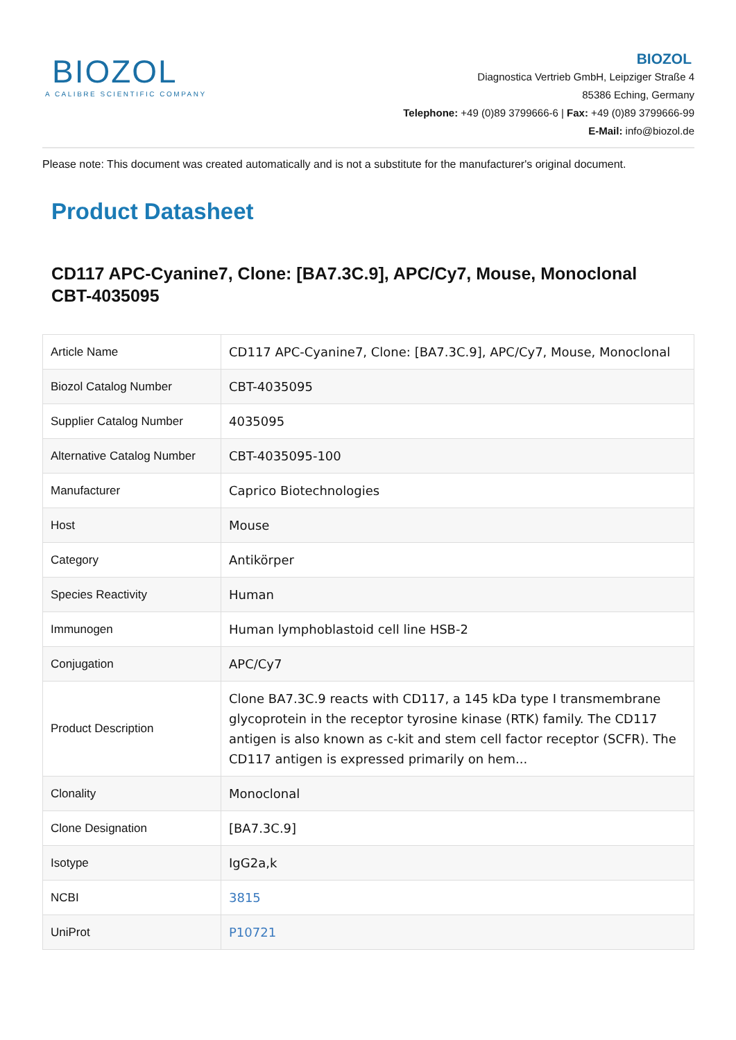BIOZOL
A CALIBRE SCIENTIFIC COMPANY
BIOZOL
Diagnostica Vertrieb GmbH, Leipziger Straße 4
85386 Eching, Germany
Telephone: +49 (0)89 3799666-6 | Fax: +49 (0)89 3799666-99
E-Mail: info@biozol.de
Please note: This document was created automatically and is not a substitute for the manufacturer's original document.
Product Datasheet
CD117 APC-Cyanine7, Clone: [BA7.3C.9], APC/Cy7, Mouse, Monoclonal
CBT-4035095
| Article Name | CD117 APC-Cyanine7, Clone: [BA7.3C.9], APC/Cy7, Mouse, Monoclonal |
| Biozol Catalog Number | CBT-4035095 |
| Supplier Catalog Number | 4035095 |
| Alternative Catalog Number | CBT-4035095-100 |
| Manufacturer | Caprico Biotechnologies |
| Host | Mouse |
| Category | Antikörper |
| Species Reactivity | Human |
| Immunogen | Human lymphoblastoid cell line HSB-2 |
| Conjugation | APC/Cy7 |
| Product Description | Clone BA7.3C.9 reacts with CD117, a 145 kDa type I transmembrane glycoprotein in the receptor tyrosine kinase (RTK) family. The CD117 antigen is also known as c-kit and stem cell factor receptor (SCFR). The CD117 antigen is expressed primarily on hem... |
| Clonality | Monoclonal |
| Clone Designation | [BA7.3C.9] |
| Isotype | IgG2a,k |
| NCBI | 3815 |
| UniProt | P10721 |